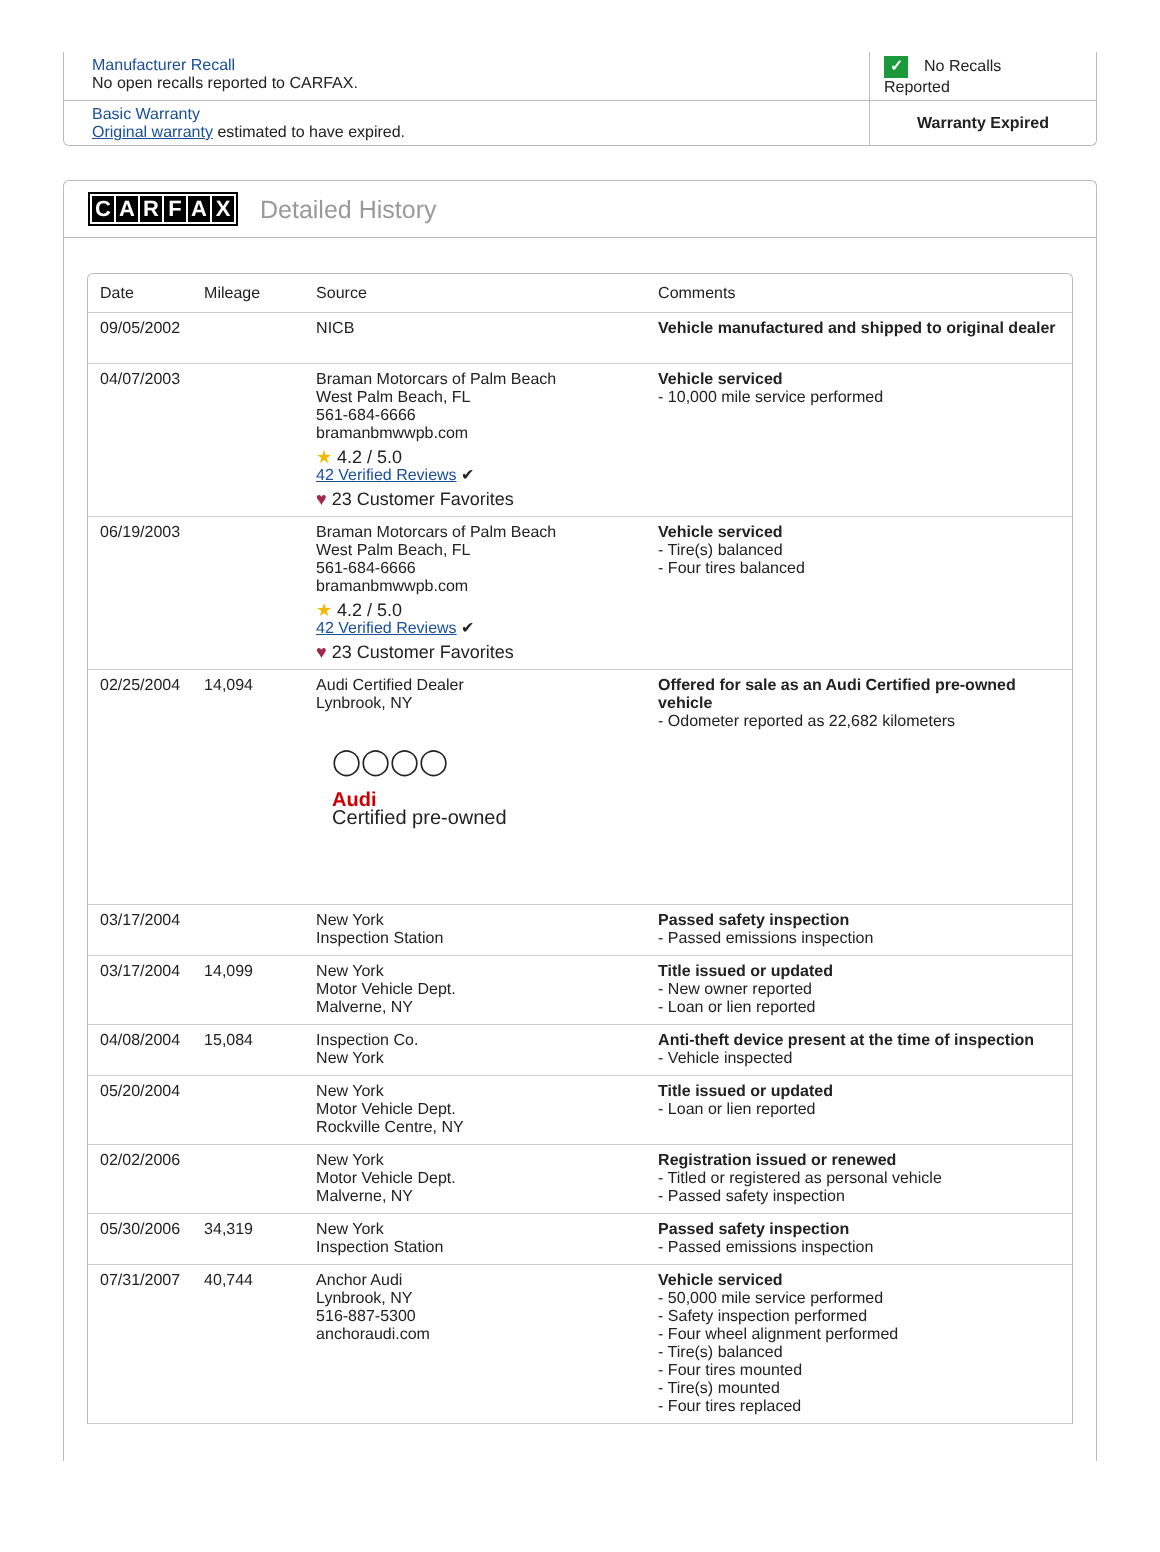| Manufacturer Recall No open recalls reported to CARFAX. | ✓ No Recalls Reported |
| Basic Warranty Original warranty estimated to have expired. | Warranty Expired |
CARFAX Detailed History
| Date | Mileage | Source | Comments |
| --- | --- | --- | --- |
| 09/05/2002 | | NICB | Vehicle manufactured and shipped to original dealer |
| 04/07/2003 | | Braman Motorcars of Palm Beach West Palm Beach, FL 561-684-6666 bramanbmwwpb.com ★ 4.2 / 5.0 42 Verified Reviews ✔ ♥ 23 Customer Favorites | Vehicle serviced - 10,000 mile service performed |
| 06/19/2003 | | Braman Motorcars of Palm Beach West Palm Beach, FL 561-684-6666 bramanbmwwpb.com ★ 4.2 / 5.0 42 Verified Reviews ✔ ♥ 23 Customer Favorites | Vehicle serviced - Tire(s) balanced - Four tires balanced |
| 02/25/2004 | 14,094 | Audi Certified Dealer Lynbrook, NY ◯◯◯◯ Audi Certified pre-owned | Offered for sale as an Audi Certified pre-owned vehicle - Odometer reported as 22,682 kilometers |
| 03/17/2004 | | New York Inspection Station | Passed safety inspection - Passed emissions inspection |
| 03/17/2004 | 14,099 | New York Motor Vehicle Dept. Malverne, NY | Title issued or updated - New owner reported - Loan or lien reported |
| 04/08/2004 | 15,084 | Inspection Co. New York | Anti-theft device present at the time of inspection - Vehicle inspected |
| 05/20/2004 | | New York Motor Vehicle Dept. Rockville Centre, NY | Title issued or updated - Loan or lien reported |
| 02/02/2006 | | New York Motor Vehicle Dept. Malverne, NY | Registration issued or renewed - Titled or registered as personal vehicle - Passed safety inspection |
| 05/30/2006 | 34,319 | New York Inspection Station | Passed safety inspection - Passed emissions inspection |
| 07/31/2007 | 40,744 | Anchor Audi Lynbrook, NY 516-887-5300 anchoraudi.com | Vehicle serviced - 50,000 mile service performed - Safety inspection performed - Four wheel alignment performed - Tire(s) balanced - Four tires mounted - Tire(s) mounted - Four tires replaced |